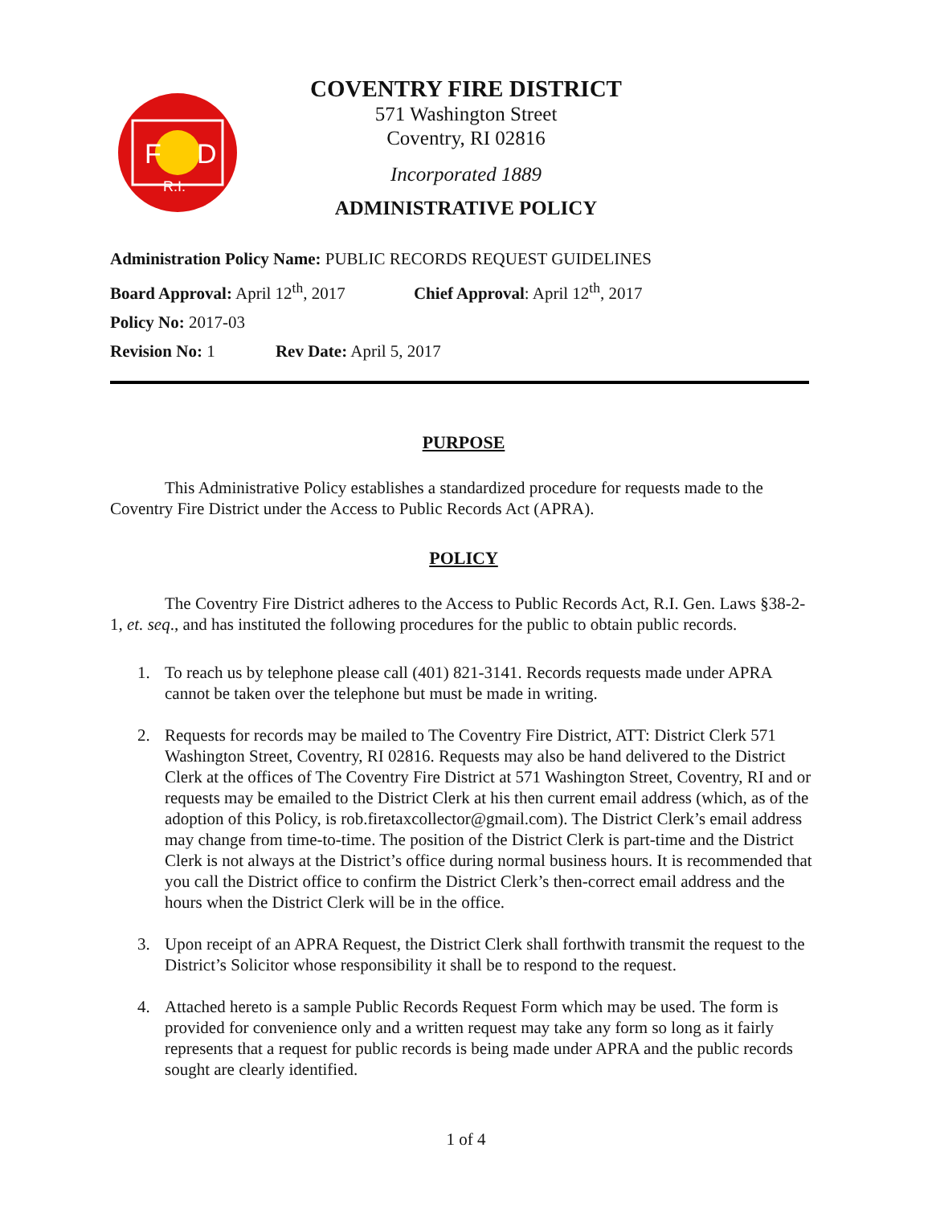F
D
R.I.
COVENTRY FIRE DISTRICT
571 Washington Street
Coventry, RI 02816
Incorporated 1889
ADMINISTRATIVE POLICY
Administration Policy Name: PUBLIC RECORDS REQUEST GUIDELINES
Board Approval: April 12<sup>th</sup>, 2017 Chief Approval: April 12<sup>th</sup>, 2017
Policy No: 2017-03
Revision No: 1 Rev Date: April 5, 2017
PURPOSE
This Administrative Policy establishes a standardized procedure for requests made to the Coventry Fire District under the Access to Public Records Act (APRA).
POLICY
The Coventry Fire District adheres to the Access to Public Records Act, R.I. Gen. Laws §38-2-1, et. seq., and has instituted the following procedures for the public to obtain public records.
1. To reach us by telephone please call (401) 821-3141. Records requests made under APRA cannot be taken over the telephone but must be made in writing.
2. Requests for records may be mailed to The Coventry Fire District, ATT: District Clerk 571 Washington Street, Coventry, RI 02816. Requests may also be hand delivered to the District Clerk at the offices of The Coventry Fire District at 571 Washington Street, Coventry, RI and or requests may be emailed to the District Clerk at his then current email address (which, as of the adoption of this Policy, is rob.firetaxcollector@gmail.com). The District Clerk’s email address may change from time-to-time. The position of the District Clerk is part-time and the District Clerk is not always at the District’s office during normal business hours. It is recommended that you call the District office to confirm the District Clerk’s then-correct email address and the hours when the District Clerk will be in the office.
3. Upon receipt of an APRA Request, the District Clerk shall forthwith transmit the request to the District’s Solicitor whose responsibility it shall be to respond to the request.
4. Attached hereto is a sample Public Records Request Form which may be used. The form is provided for convenience only and a written request may take any form so long as it fairly represents that a request for public records is being made under APRA and the public records sought are clearly identified.
1 of 4